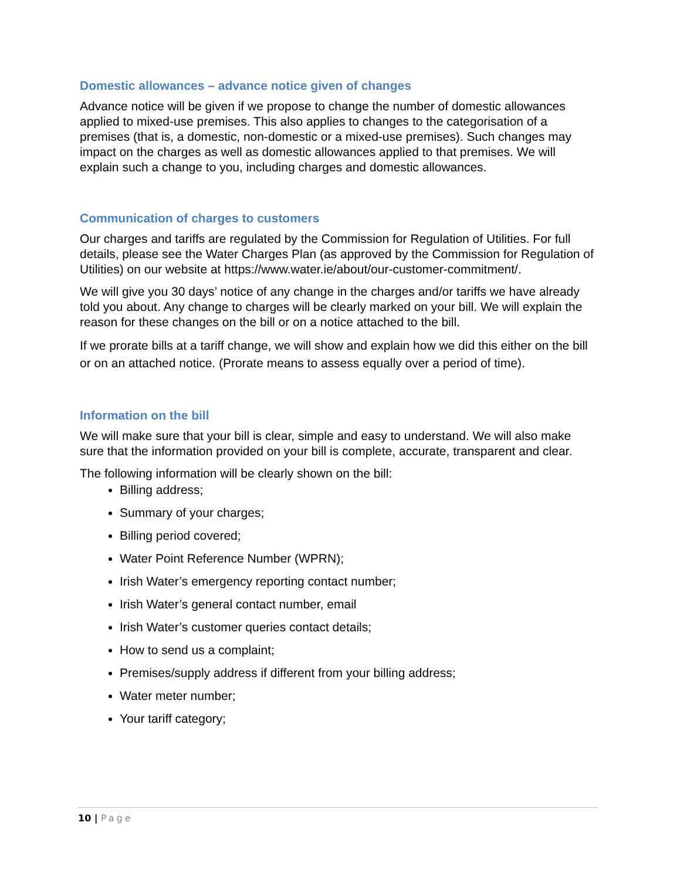Domestic allowances – advance notice given of changes
Advance notice will be given if we propose to change the number of domestic allowances applied to mixed-use premises. This also applies to changes to the categorisation of a premises (that is, a domestic, non-domestic or a mixed-use premises). Such changes may impact on the charges as well as domestic allowances applied to that premises. We will explain such a change to you, including charges and domestic allowances.
Communication of charges to customers
Our charges and tariffs are regulated by the Commission for Regulation of Utilities. For full details, please see the Water Charges Plan (as approved by the Commission for Regulation of Utilities) on our website at https://www.water.ie/about/our-customer-commitment/.
We will give you 30 days’ notice of any change in the charges and/or tariffs we have already told you about. Any change to charges will be clearly marked on your bill. We will explain the reason for these changes on the bill or on a notice attached to the bill.
If we prorate bills at a tariff change, we will show and explain how we did this either on the bill or on an attached notice. (Prorate means to assess equally over a period of time).
Information on the bill
We will make sure that your bill is clear, simple and easy to understand. We will also make sure that the information provided on your bill is complete, accurate, transparent and clear.
The following information will be clearly shown on the bill:
Billing address;
Summary of your charges;
Billing period covered;
Water Point Reference Number (WPRN);
Irish Water’s emergency reporting contact number;
Irish Water’s general contact number, email
Irish Water’s customer queries contact details;
How to send us a complaint;
Premises/supply address if different from your billing address;
Water meter number;
Your tariff category;
10 | Page